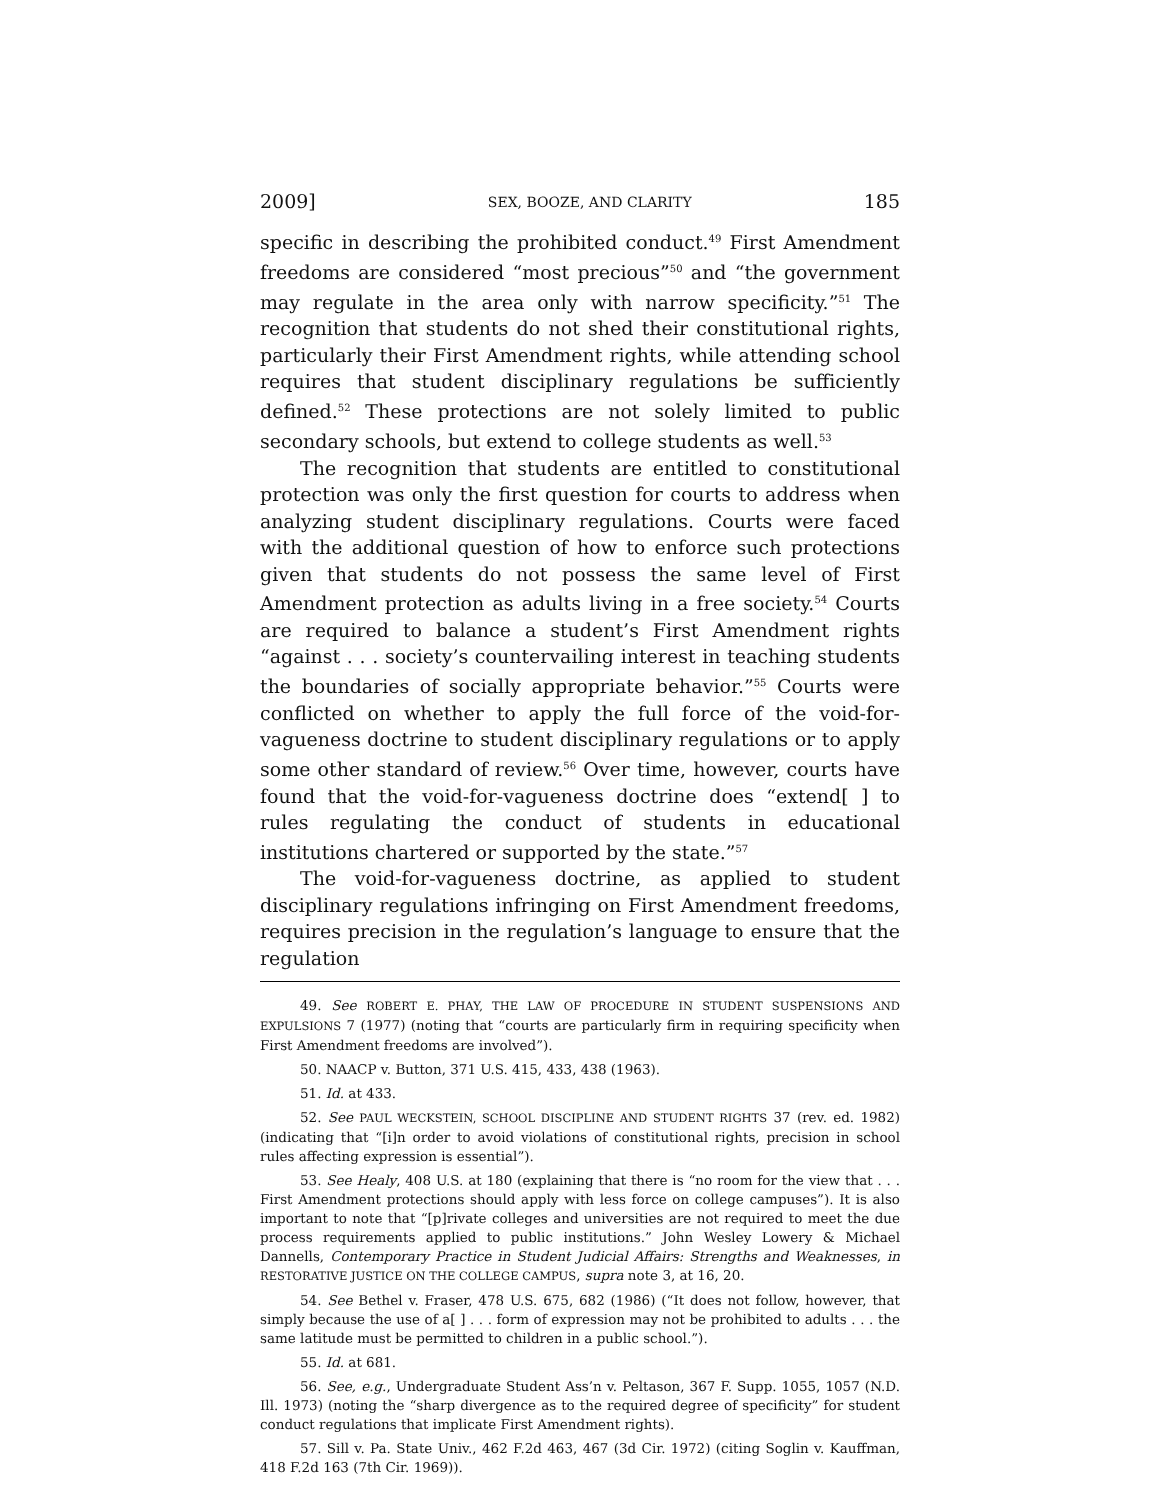2009] SEX, BOOZE, AND CLARITY 185
specific in describing the prohibited conduct.<sup>49</sup> First Amendment freedoms are considered “most precious”<sup>50</sup> and “the government may regulate in the area only with narrow specificity.”<sup>51</sup> The recognition that students do not shed their constitutional rights, particularly their First Amendment rights, while attending school requires that student disciplinary regulations be sufficiently defined.<sup>52</sup> These protections are not solely limited to public secondary schools, but extend to college students as well.<sup>53</sup>
The recognition that students are entitled to constitutional protection was only the first question for courts to address when analyzing student disciplinary regulations. Courts were faced with the additional question of how to enforce such protections given that students do not possess the same level of First Amendment protection as adults living in a free society.<sup>54</sup> Courts are required to balance a student’s First Amendment rights “against . . . society’s countervailing interest in teaching students the boundaries of socially appropriate behavior.”<sup>55</sup> Courts were conflicted on whether to apply the full force of the void-for-vagueness doctrine to student disciplinary regulations or to apply some other standard of review.<sup>56</sup> Over time, however, courts have found that the void-for-vagueness doctrine does “extend[ ] to rules regulating the conduct of students in educational institutions chartered or supported by the state.”<sup>57</sup>
The void-for-vagueness doctrine, as applied to student disciplinary regulations infringing on First Amendment freedoms, requires precision in the regulation’s language to ensure that the regulation
49. See ROBERT E. PHAY, THE LAW OF PROCEDURE IN STUDENT SUSPENSIONS AND EXPULSIONS 7 (1977) (noting that “courts are particularly firm in requiring specificity when First Amendment freedoms are involved”).
50. NAACP v. Button, 371 U.S. 415, 433, 438 (1963).
51. Id. at 433.
52. See PAUL WECKSTEIN, SCHOOL DISCIPLINE AND STUDENT RIGHTS 37 (rev. ed. 1982) (indicating that “[i]n order to avoid violations of constitutional rights, precision in school rules affecting expression is essential”).
53. See Healy, 408 U.S. at 180 (explaining that there is “no room for the view that . . . First Amendment protections should apply with less force on college campuses”). It is also important to note that “[p]rivate colleges and universities are not required to meet the due process requirements applied to public institutions.” John Wesley Lowery & Michael Dannells, Contemporary Practice in Student Judicial Affairs: Strengths and Weaknesses, in RESTORATIVE JUSTICE ON THE COLLEGE CAMPUS, supra note 3, at 16, 20.
54. See Bethel v. Fraser, 478 U.S. 675, 682 (1986) (“It does not follow, however, that simply because the use of a[ ] . . . form of expression may not be prohibited to adults . . . the same latitude must be permitted to children in a public school.”).
55. Id. at 681.
56. See, e.g., Undergraduate Student Ass’n v. Peltason, 367 F. Supp. 1055, 1057 (N.D. Ill. 1973) (noting the “sharp divergence as to the required degree of specificity” for student conduct regulations that implicate First Amendment rights).
57. Sill v. Pa. State Univ., 462 F.2d 463, 467 (3d Cir. 1972) (citing Soglin v. Kauffman, 418 F.2d 163 (7th Cir. 1969)).